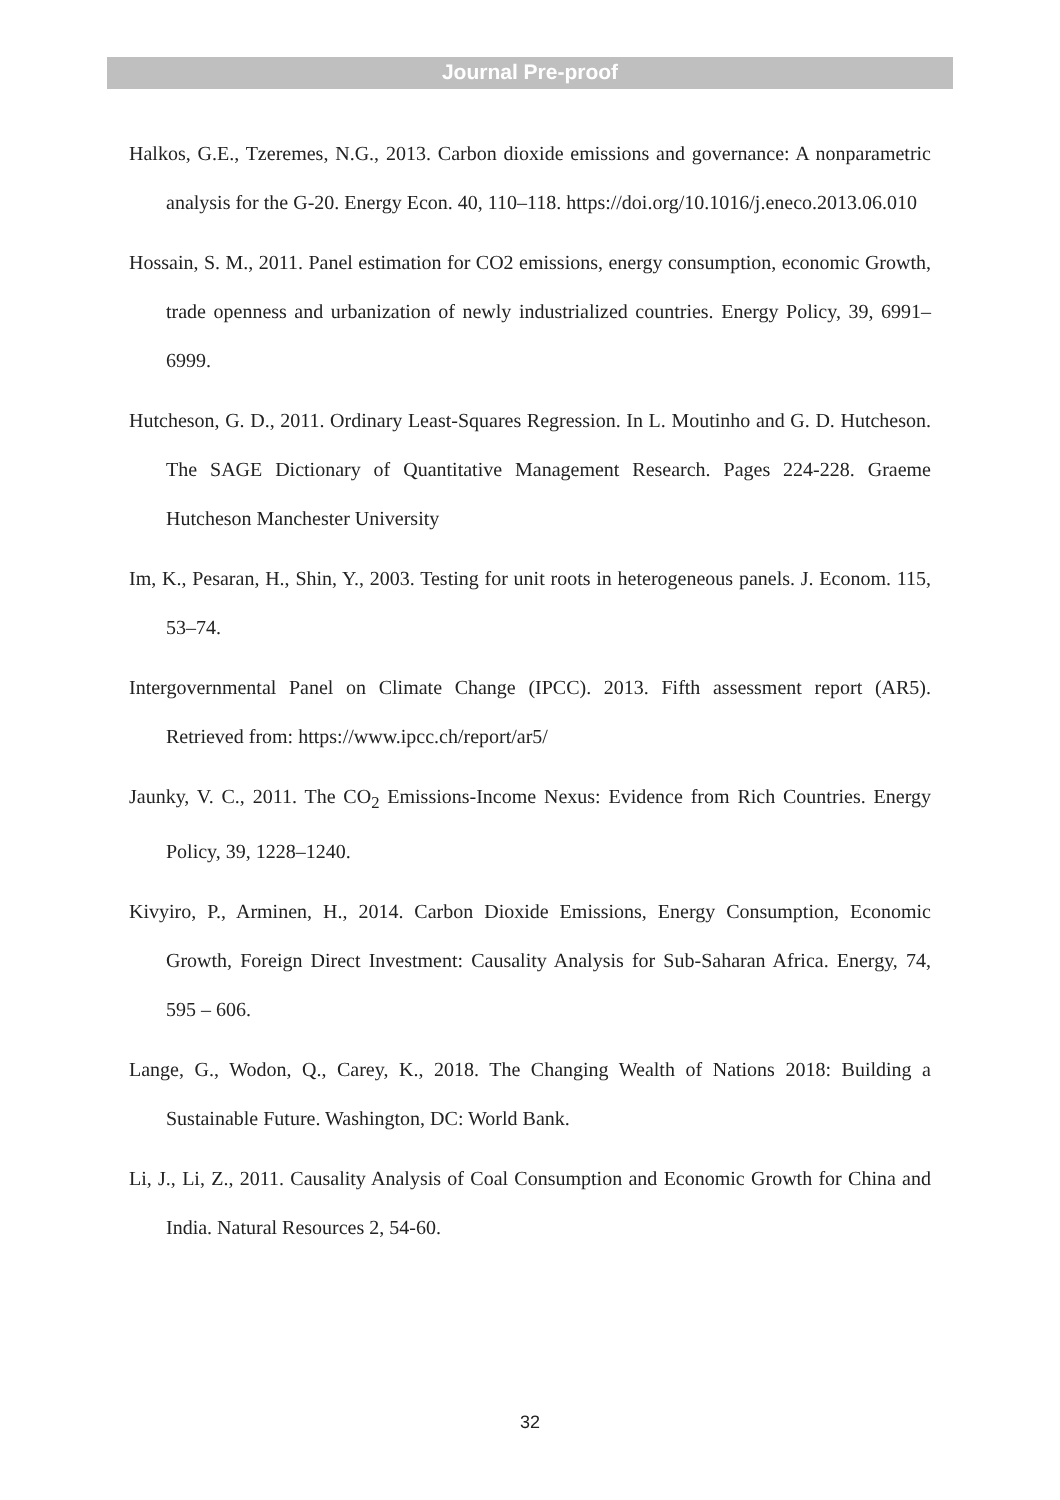Journal Pre-proof
Halkos, G.E., Tzeremes, N.G., 2013. Carbon dioxide emissions and governance: A nonparametric analysis for the G-20. Energy Econ. 40, 110–118. https://doi.org/10.1016/j.eneco.2013.06.010
Hossain, S. M., 2011. Panel estimation for CO2 emissions, energy consumption, economic Growth, trade openness and urbanization of newly industrialized countries. Energy Policy, 39, 6991–6999.
Hutcheson, G. D., 2011. Ordinary Least-Squares Regression. In L. Moutinho and G. D. Hutcheson. The SAGE Dictionary of Quantitative Management Research. Pages 224-228. Graeme Hutcheson Manchester University
Im, K., Pesaran, H., Shin, Y., 2003. Testing for unit roots in heterogeneous panels. J. Econom. 115, 53–74.
Intergovernmental Panel on Climate Change (IPCC). 2013. Fifth assessment report (AR5). Retrieved from: https://www.ipcc.ch/report/ar5/
Jaunky, V. C., 2011. The CO<sub>2</sub> Emissions-Income Nexus: Evidence from Rich Countries. Energy Policy, 39, 1228–1240.
Kivyiro, P., Arminen, H., 2014. Carbon Dioxide Emissions, Energy Consumption, Economic Growth, Foreign Direct Investment: Causality Analysis for Sub-Saharan Africa. Energy, 74, 595 – 606.
Lange, G., Wodon, Q., Carey, K., 2018. The Changing Wealth of Nations 2018: Building a Sustainable Future. Washington, DC: World Bank.
Li, J., Li, Z., 2011. Causality Analysis of Coal Consumption and Economic Growth for China and India. Natural Resources 2, 54-60.
32